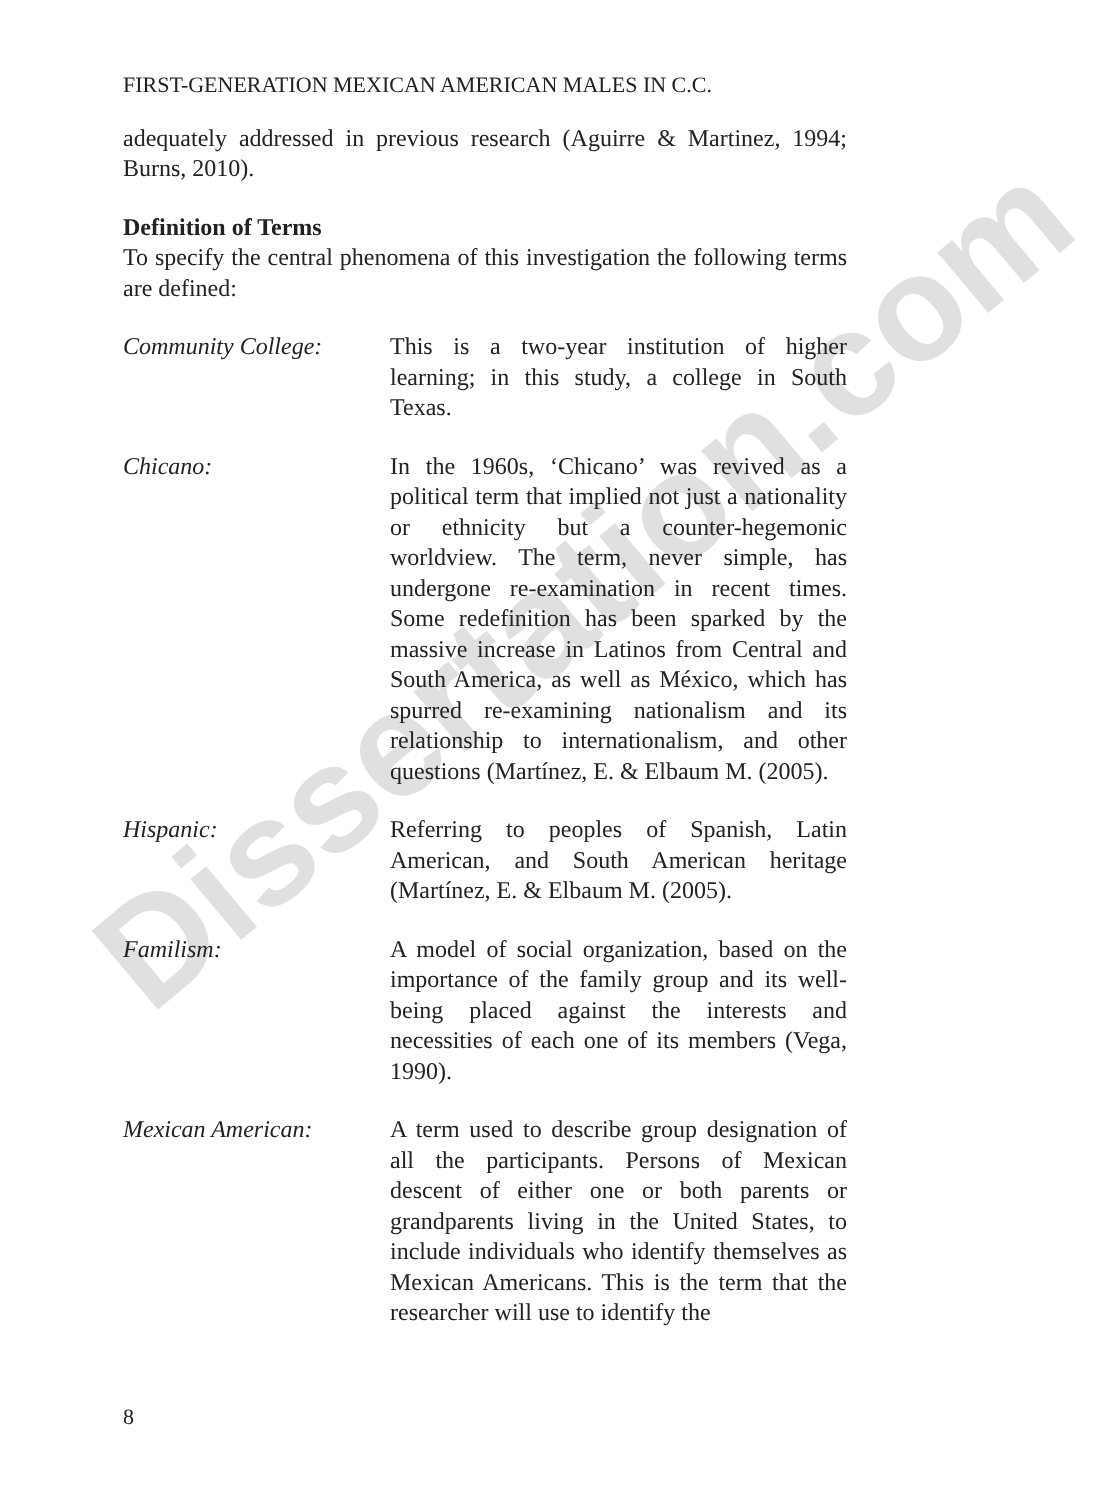Dissertation.com
FIRST-GENERATION MEXICAN AMERICAN MALES IN C.C.
adequately addressed in previous research (Aguirre & Martinez, 1994; Burns, 2010).
Definition of Terms
To specify the central phenomena of this investigation the following terms are defined:
Community College: This is a two-year institution of higher learning; in this study, a college in South Texas.
Chicano: In the 1960s, ‘Chicano’ was revived as a political term that implied not just a nationality or ethnicity but a counter-hegemonic worldview. The term, never simple, has undergone re-examination in recent times. Some redefinition has been sparked by the massive increase in Latinos from Central and South America, as well as México, which has spurred re-examining nationalism and its relationship to internationalism, and other questions (Martínez, E. & Elbaum M. (2005).
Hispanic: Referring to peoples of Spanish, Latin American, and South American heritage (Martínez, E. & Elbaum M. (2005).
Familism: A model of social organization, based on the importance of the family group and its well-being placed against the interests and necessities of each one of its members (Vega, 1990).
Mexican American: A term used to describe group designation of all the participants. Persons of Mexican descent of either one or both parents or grandparents living in the United States, to include individuals who identify themselves as Mexican Americans. This is the term that the researcher will use to identify the
8